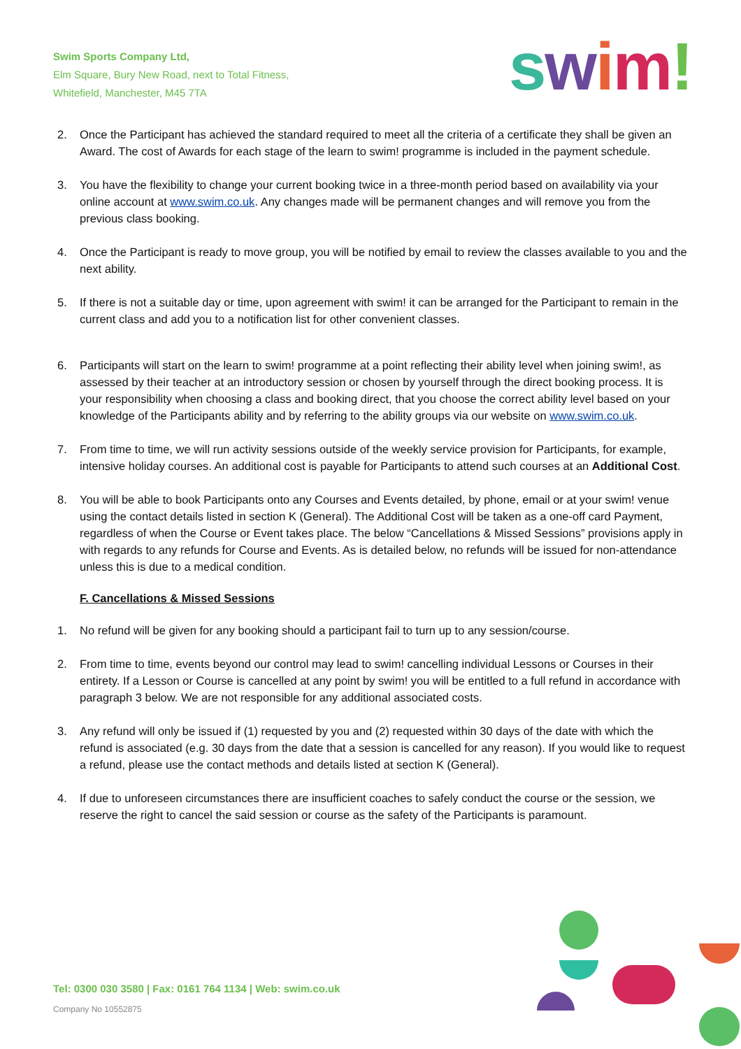Swim Sports Company Ltd,
Elm Square, Bury New Road, next to Total Fitness,
Whitefield, Manchester, M45 7TA
swim!
2. Once the Participant has achieved the standard required to meet all the criteria of a certificate they shall be given an Award. The cost of Awards for each stage of the learn to swim! programme is included in the payment schedule.
3. You have the flexibility to change your current booking twice in a three-month period based on availability via your online account at www.swim.co.uk. Any changes made will be permanent changes and will remove you from the previous class booking.
4. Once the Participant is ready to move group, you will be notified by email to review the classes available to you and the next ability.
5. If there is not a suitable day or time, upon agreement with swim! it can be arranged for the Participant to remain in the current class and add you to a notification list for other convenient classes.
6. Participants will start on the learn to swim! programme at a point reflecting their ability level when joining swim!, as assessed by their teacher at an introductory session or chosen by yourself through the direct booking process. It is your responsibility when choosing a class and booking direct, that you choose the correct ability level based on your knowledge of the Participants ability and by referring to the ability groups via our website on www.swim.co.uk.
7. From time to time, we will run activity sessions outside of the weekly service provision for Participants, for example, intensive holiday courses. An additional cost is payable for Participants to attend such courses at an Additional Cost.
8. You will be able to book Participants onto any Courses and Events detailed, by phone, email or at your swim! venue using the contact details listed in section K (General). The Additional Cost will be taken as a one-off card Payment, regardless of when the Course or Event takes place. The below “Cancellations & Missed Sessions” provisions apply in with regards to any refunds for Course and Events. As is detailed below, no refunds will be issued for non-attendance unless this is due to a medical condition.
F. Cancellations & Missed Sessions
1. No refund will be given for any booking should a participant fail to turn up to any session/course.
2. From time to time, events beyond our control may lead to swim! cancelling individual Lessons or Courses in their entirety. If a Lesson or Course is cancelled at any point by swim! you will be entitled to a full refund in accordance with paragraph 3 below. We are not responsible for any additional associated costs.
3. Any refund will only be issued if (1) requested by you and (2) requested within 30 days of the date with which the refund is associated (e.g. 30 days from the date that a session is cancelled for any reason). If you would like to request a refund, please use the contact methods and details listed at section K (General).
4. If due to unforeseen circumstances there are insufficient coaches to safely conduct the course or the session, we reserve the right to cancel the said session or course as the safety of the Participants is paramount.
Tel: 0300 030 3580 | Fax: 0161 764 1134 | Web: swim.co.uk
Company No 10552875